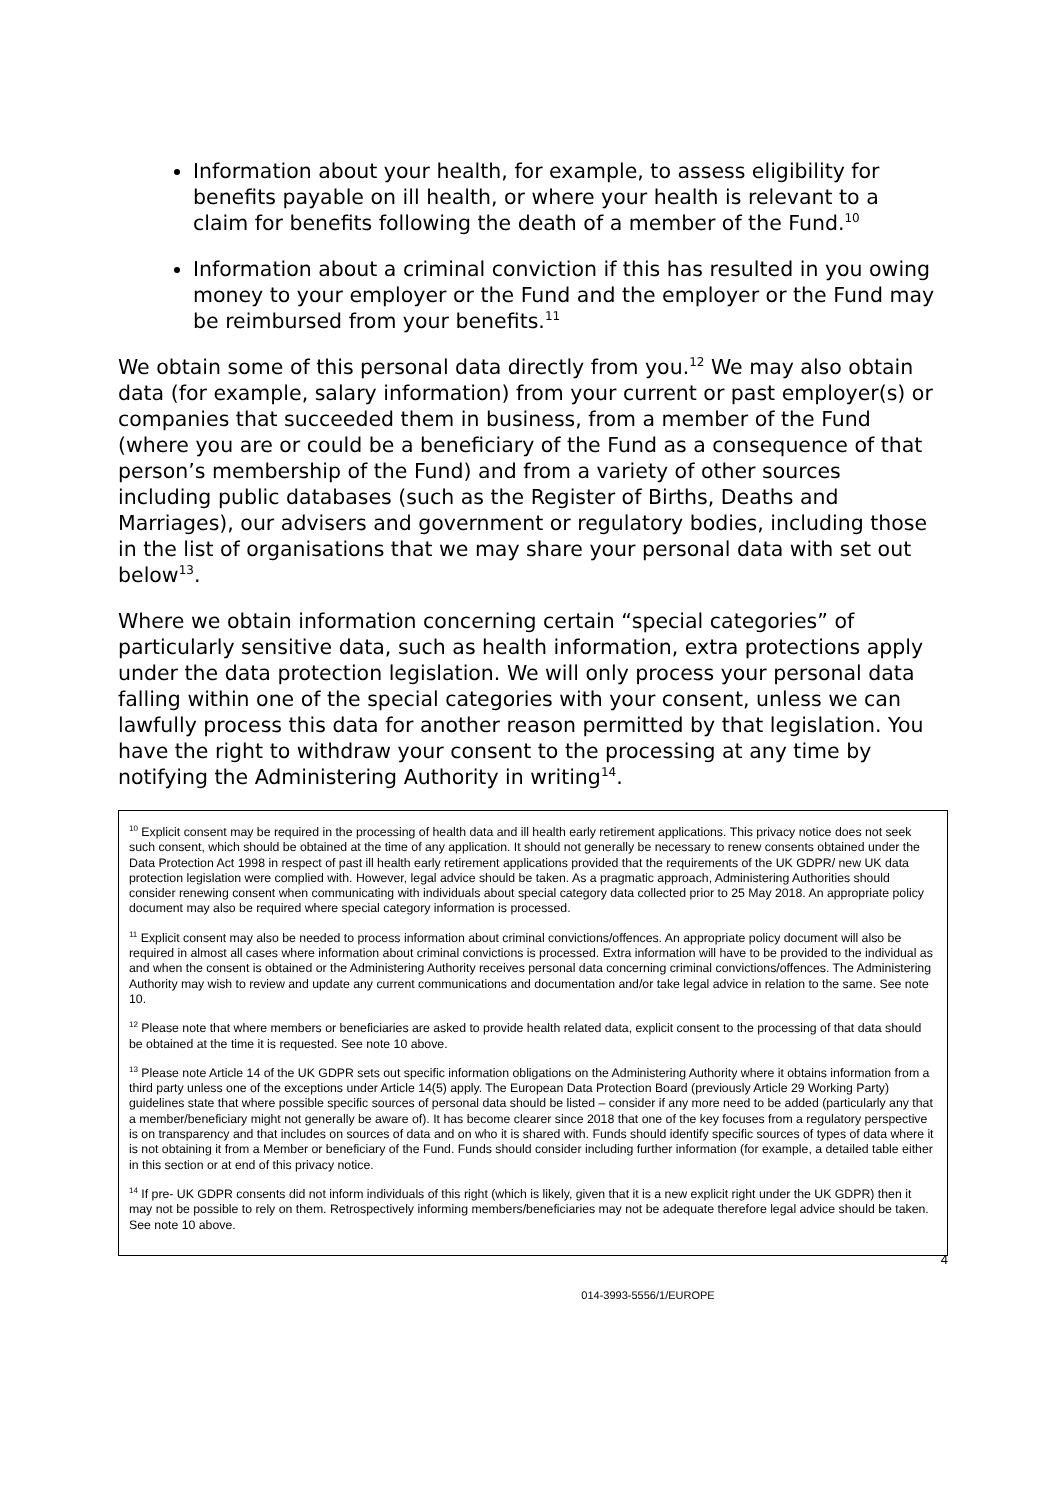Information about your health, for example, to assess eligibility for benefits payable on ill health, or where your health is relevant to a claim for benefits following the death of a member of the Fund.<sup>10</sup>
Information about a criminal conviction if this has resulted in you owing money to your employer or the Fund and the employer or the Fund may be reimbursed from your benefits.<sup>11</sup>
We obtain some of this personal data directly from you.<sup>12</sup> We may also obtain data (for example, salary information) from your current or past employer(s) or companies that succeeded them in business, from a member of the Fund (where you are or could be a beneficiary of the Fund as a consequence of that person’s membership of the Fund) and from a variety of other sources including public databases (such as the Register of Births, Deaths and Marriages), our advisers and government or regulatory bodies, including those in the list of organisations that we may share your personal data with set out below<sup>13</sup>.
Where we obtain information concerning certain “special categories” of particularly sensitive data, such as health information, extra protections apply under the data protection legislation. We will only process your personal data falling within one of the special categories with your consent, unless we can lawfully process this data for another reason permitted by that legislation. You have the right to withdraw your consent to the processing at any time by notifying the Administering Authority in writing<sup>14</sup>.
<sup>10</sup> Explicit consent may be required in the processing of health data and ill health early retirement applications. This privacy notice does not seek such consent, which should be obtained at the time of any application. It should not generally be necessary to renew consents obtained under the Data Protection Act 1998 in respect of past ill health early retirement applications provided that the requirements of the UK GDPR/ new UK data protection legislation were complied with. However, legal advice should be taken. As a pragmatic approach, Administering Authorities should consider renewing consent when communicating with individuals about special category data collected prior to 25 May 2018. An appropriate policy document may also be required where special category information is processed.
<sup>11</sup> Explicit consent may also be needed to process information about criminal convictions/offences. An appropriate policy document will also be required in almost all cases where information about criminal convictions is processed. Extra information will have to be provided to the individual as and when the consent is obtained or the Administering Authority receives personal data concerning criminal convictions/offences. The Administering Authority may wish to review and update any current communications and documentation and/or take legal advice in relation to the same. See note 10.
<sup>12</sup> Please note that where members or beneficiaries are asked to provide health related data, explicit consent to the processing of that data should be obtained at the time it is requested. See note 10 above.
<sup>13</sup> Please note Article 14 of the UK GDPR sets out specific information obligations on the Administering Authority where it obtains information from a third party unless one of the exceptions under Article 14(5) apply. The European Data Protection Board (previously Article 29 Working Party) guidelines state that where possible specific sources of personal data should be listed – consider if any more need to be added (particularly any that a member/beneficiary might not generally be aware of). It has become clearer since 2018 that one of the key focuses from a regulatory perspective is on transparency and that includes on sources of data and on who it is shared with. Funds should identify specific sources of types of data where it is not obtaining it from a Member or beneficiary of the Fund. Funds should consider including further information (for example, a detailed table either in this section or at end of this privacy notice.
<sup>14</sup> If pre- UK GDPR consents did not inform individuals of this right (which is likely, given that it is a new explicit right under the UK GDPR) then it may not be possible to rely on them. Retrospectively informing members/beneficiaries may not be adequate therefore legal advice should be taken. See note 10 above.
4
014-3993-5556/1/EUROPE